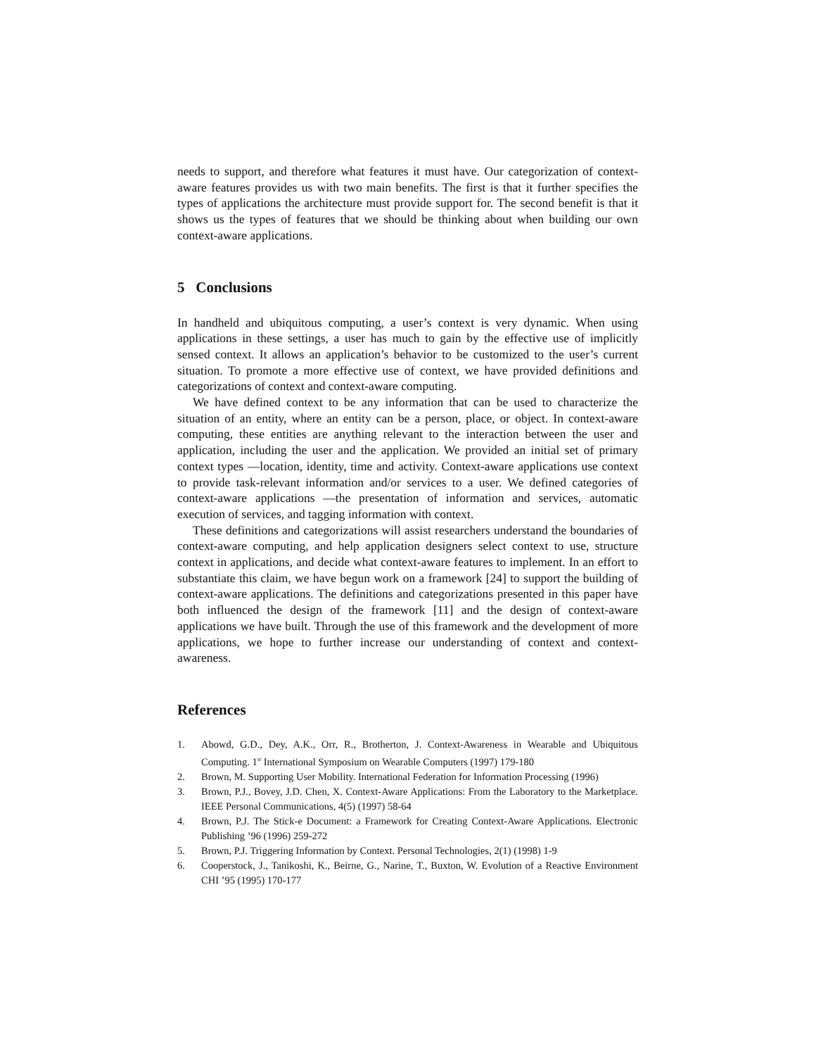needs to support, and therefore what features it must have. Our categorization of context-aware features provides us with two main benefits. The first is that it further specifies the types of applications the architecture must provide support for. The second benefit is that it shows us the types of features that we should be thinking about when building our own context-aware applications.
5 Conclusions
In handheld and ubiquitous computing, a user’s context is very dynamic. When using applications in these settings, a user has much to gain by the effective use of implicitly sensed context. It allows an application’s behavior to be customized to the user’s current situation. To promote a more effective use of context, we have provided definitions and categorizations of context and context-aware computing.
We have defined context to be any information that can be used to characterize the situation of an entity, where an entity can be a person, place, or object. In context-aware computing, these entities are anything relevant to the interaction between the user and application, including the user and the application. We provided an initial set of primary context types —location, identity, time and activity. Context-aware applications use context to provide task-relevant information and/or services to a user. We defined categories of context-aware applications —the presentation of information and services, automatic execution of services, and tagging information with context.
These definitions and categorizations will assist researchers understand the boundaries of context-aware computing, and help application designers select context to use, structure context in applications, and decide what context-aware features to implement. In an effort to substantiate this claim, we have begun work on a framework [24] to support the building of context-aware applications. The definitions and categorizations presented in this paper have both influenced the design of the framework [11] and the design of context-aware applications we have built. Through the use of this framework and the development of more applications, we hope to further increase our understanding of context and context-awareness.
References
1. Abowd, G.D., Dey, A.K., Orr, R., Brotherton, J. Context-Awareness in Wearable and Ubiquitous Computing. 1<sup>st</sup> International Symposium on Wearable Computers (1997) 179-180
2. Brown, M. Supporting User Mobility. International Federation for Information Processing (1996)
3. Brown, P.J., Bovey, J.D. Chen, X. Context-Aware Applications: From the Laboratory to the Marketplace. IEEE Personal Communications, 4(5) (1997) 58-64
4. Brown, P.J. The Stick-e Document: a Framework for Creating Context-Aware Applications. Electronic Publishing ’96 (1996) 259-272
5. Brown, P.J. Triggering Information by Context. Personal Technologies, 2(1) (1998) 1-9
6. Cooperstock, J., Tanikoshi, K., Beirne, G., Narine, T., Buxton, W. Evolution of a Reactive Environment CHI ’95 (1995) 170-177